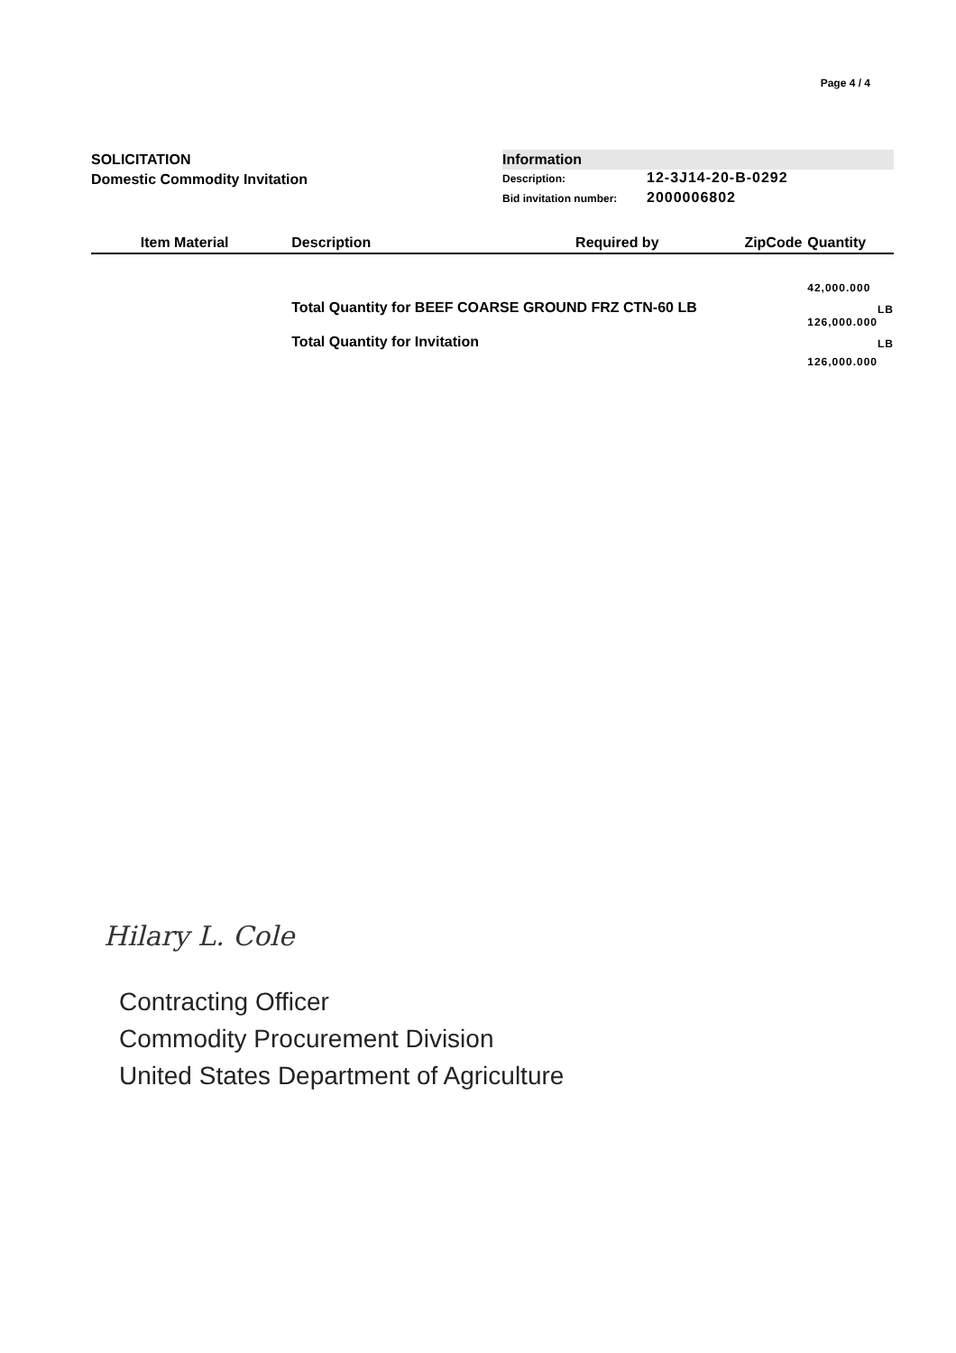Page 4 / 4
SOLICITATION
Domestic Commodity Invitation
Information
Description: 12-3J14-20-B-0292
Bid invitation number: 2000006802
| | Item Material | Description | Required by | ZipCode | Quantity | |
| --- | --- | --- | --- | --- | --- | --- |
| | | | | | 42,000.000 | |
| | | Total Quantity for BEEF COARSE GROUND FRZ CTN-60 LB | | | | LB |
| | | | | | 126,000.000 | |
| | | Total Quantity for Invitation | | | | LB |
| | | | | | 126,000.000 | |
Hilary L. Cole
Contracting Officer
Commodity Procurement Division
United States Department of Agriculture